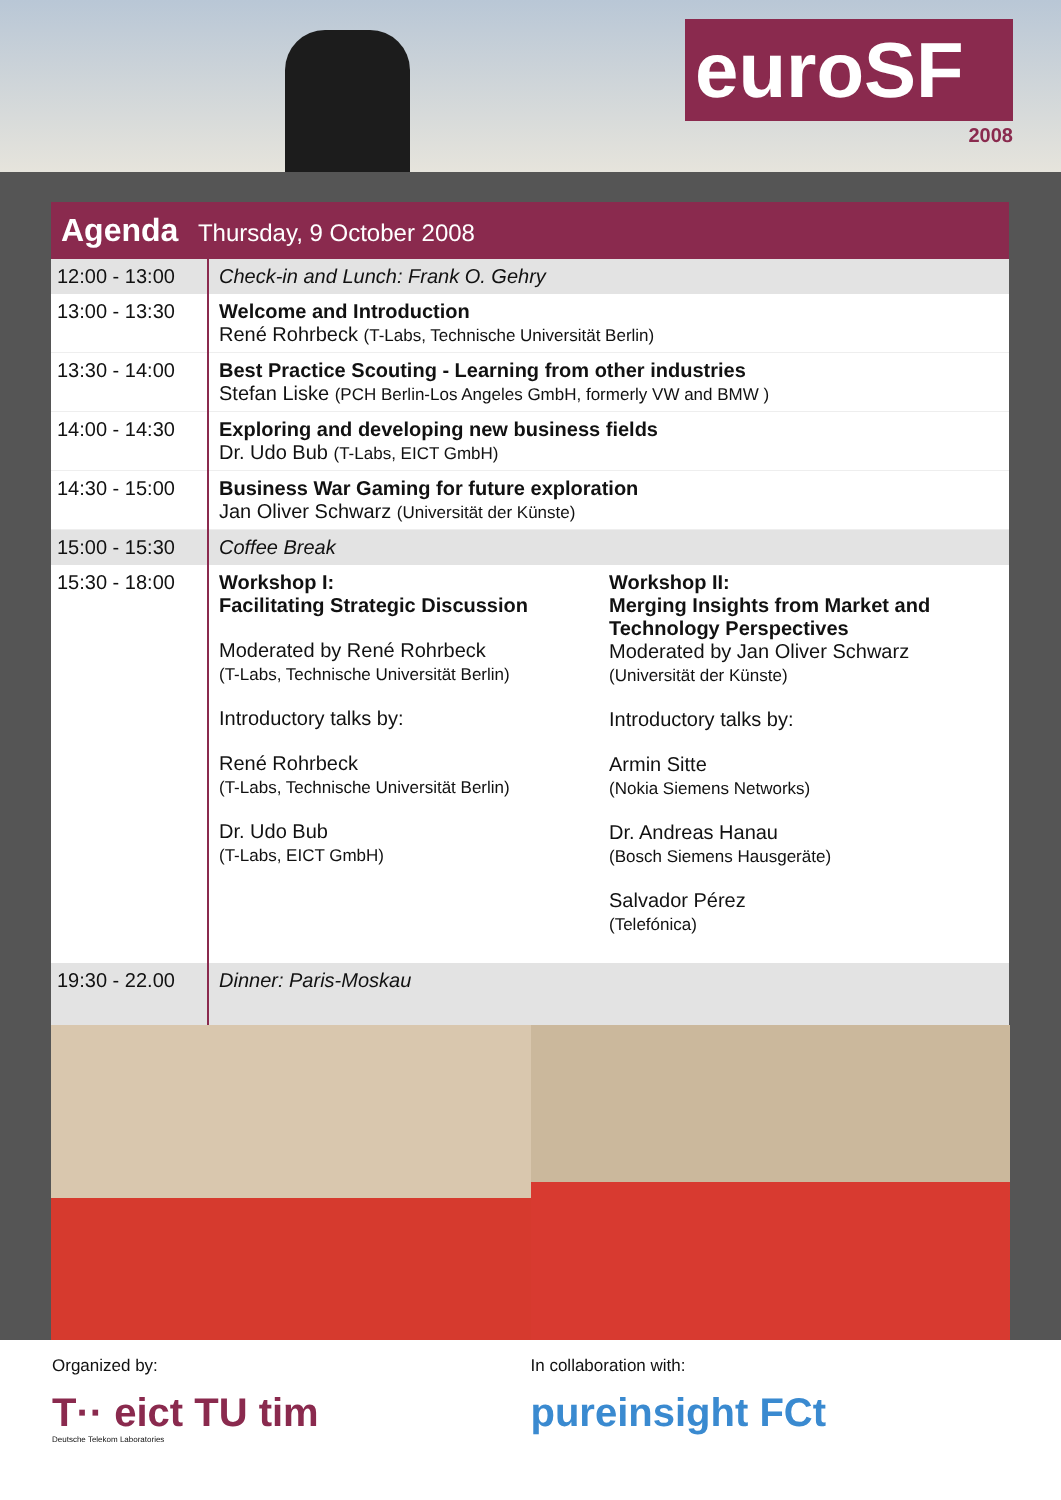euroSF
2008
| Agenda Thursday, 9 October 2008 | |
| 12:00 - 13:00 | Check-in and Lunch: Frank O. Gehry |
| 13:00 - 13:30 | Welcome and Introduction René Rohrbeck (T-Labs, Technische Universität Berlin) |
| 13:30 - 14:00 | Best Practice Scouting - Learning from other industries Stefan Liske (PCH Berlin-Los Angeles GmbH, formerly VW and BMW ) |
| 14:00 - 14:30 | Exploring and developing new business fields Dr. Udo Bub (T-Labs, EICT GmbH) |
| 14:30 - 15:00 | Business War Gaming for future exploration Jan Oliver Schwarz (Universität der Künste) |
| 15:00 - 15:30 | Coffee Break |
| 15:30 - 18:00 | Workshop I: Facilitating Strategic Discussion Moderated by René Rohrbeck (T-Labs, Technische Universität Berlin) Introductory talks by: René Rohrbeck (T-Labs, Technische Universität Berlin) Dr. Udo Bub (T-Labs, EICT GmbH) Workshop II: Merging Insights from Market and Technology Perspectives Moderated by Jan Oliver Schwarz (Universität der Künste) Introductory talks by: Armin Sitte (Nokia Siemens Networks) Dr. Andreas Hanau (Bosch Siemens Hausgeräte) Salvador Pérez (Telefónica) |
| 19:30 - 22.00 | Dinner: Paris-Moskau |
Organized by:
T·· eict TU tim
Deutsche Telekom Laboratories
In collaboration with:
pureinsight FCt